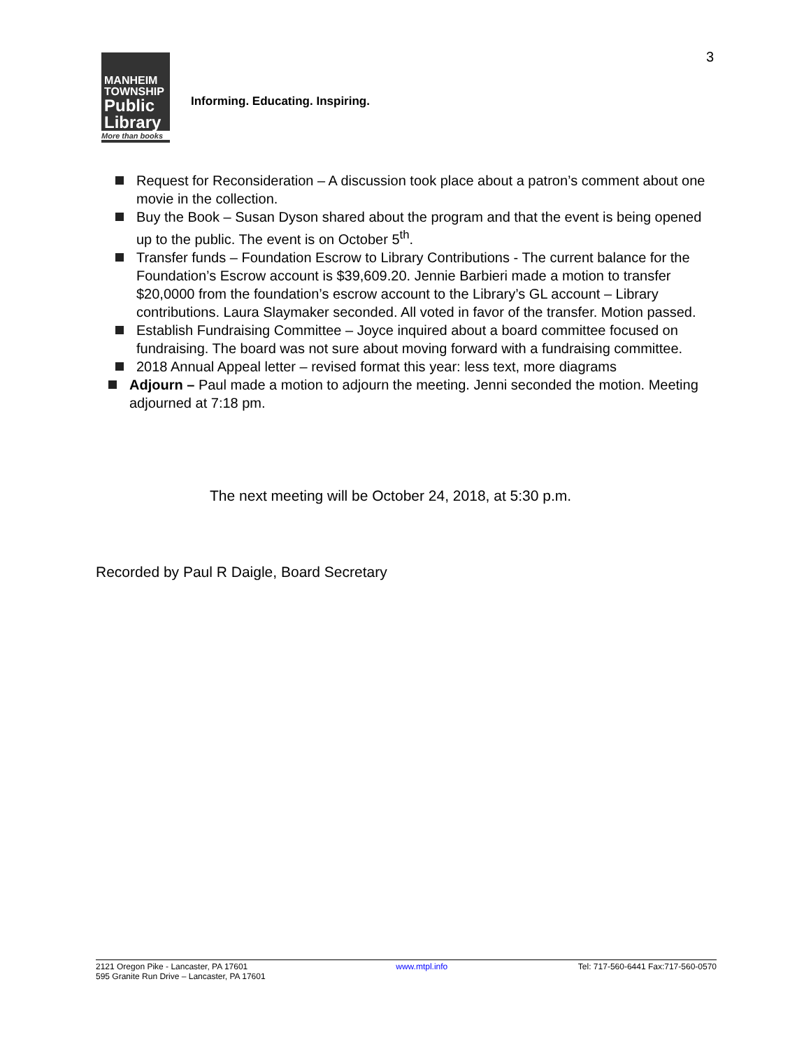3
MANHEIM
TOWNSHIP
Public
Library
More than books
Informing. Educating. Inspiring.
Request for Reconsideration – A discussion took place about a patron’s comment about one movie in the collection.
Buy the Book – Susan Dyson shared about the program and that the event is being opened up to the public. The event is on October 5<sup>th</sup>.
Transfer funds – Foundation Escrow to Library Contributions - The current balance for the Foundation’s Escrow account is $39,609.20. Jennie Barbieri made a motion to transfer $20,0000 from the foundation’s escrow account to the Library’s GL account – Library contributions. Laura Slaymaker seconded. All voted in favor of the transfer. Motion passed.
Establish Fundraising Committee – Joyce inquired about a board committee focused on fundraising. The board was not sure about moving forward with a fundraising committee.
2018 Annual Appeal letter – revised format this year: less text, more diagrams
Adjourn – Paul made a motion to adjourn the meeting. Jenni seconded the motion. Meeting adjourned at 7:18 pm.
The next meeting will be October 24, 2018, at 5:30 p.m.
Recorded by Paul R Daigle, Board Secretary
2121 Oregon Pike - Lancaster, PA 17601
595 Granite Run Drive – Lancaster, PA 17601
www.mtpl.info Tel: 717-560-6441 Fax:717-560-0570